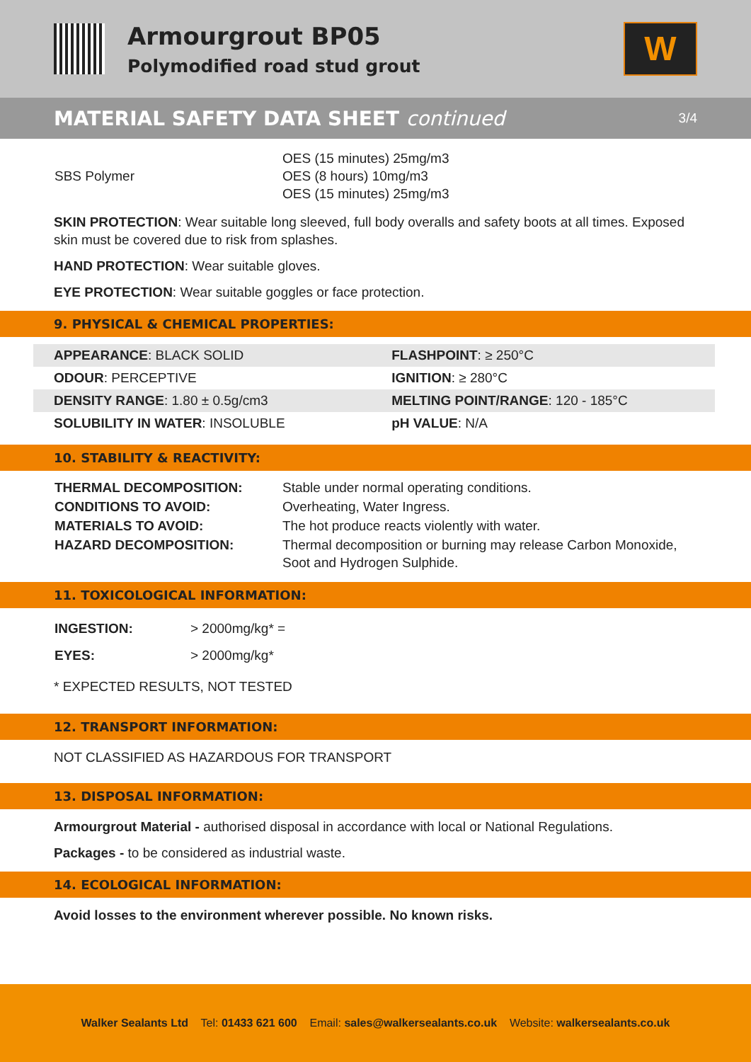Armourgrout BP05
Polymodified road stud grout
W
MATERIAL SAFETY DATA SHEET continued
3/4
| SBS Polymer | OES (15 minutes) 25mg/m3 OES (8 hours) 10mg/m3 OES (15 minutes) 25mg/m3 |
SKIN PROTECTION: Wear suitable long sleeved, full body overalls and safety boots at all times. Exposed skin must be covered due to risk from splashes.
HAND PROTECTION: Wear suitable gloves.
EYE PROTECTION: Wear suitable goggles or face protection.
9. PHYSICAL & CHEMICAL PROPERTIES:
| APPEARANCE : BLACK SOLID | FLASHPOINT : ≥ 250°C |
| ODOUR : PERCEPTIVE | IGNITION : ≥ 280°C |
| DENSITY RANGE : 1.80 ± 0.5g/cm3 | MELTING POINT/RANGE : 120 - 185°C |
| SOLUBILITY IN WATER : INSOLUBLE | pH VALUE : N/A |
10. STABILITY & REACTIVITY:
| THERMAL DECOMPOSITION: | Stable under normal operating conditions. |
| CONDITIONS TO AVOID: | Overheating, Water Ingress. |
| MATERIALS TO AVOID: | The hot produce reacts violently with water. |
| HAZARD DECOMPOSITION: | Thermal decomposition or burning may release Carbon Monoxide, Soot and Hydrogen Sulphide. |
11. TOXICOLOGICAL INFORMATION:
| INGESTION: | > 2000mg/kg* = |
| EYES: | > 2000mg/kg* |
* EXPECTED RESULTS, NOT TESTED
12. TRANSPORT INFORMATION:
NOT CLASSIFIED AS HAZARDOUS FOR TRANSPORT
13. DISPOSAL INFORMATION:
Armourgrout Material - authorised disposal in accordance with local or National Regulations.
Packages - to be considered as industrial waste.
14. ECOLOGICAL INFORMATION:
Avoid losses to the environment wherever possible. No known risks.
Walker Sealants Ltd Tel: 01433 621 600 Email: sales@walkersealants.co.uk Website: walkersealants.co.uk